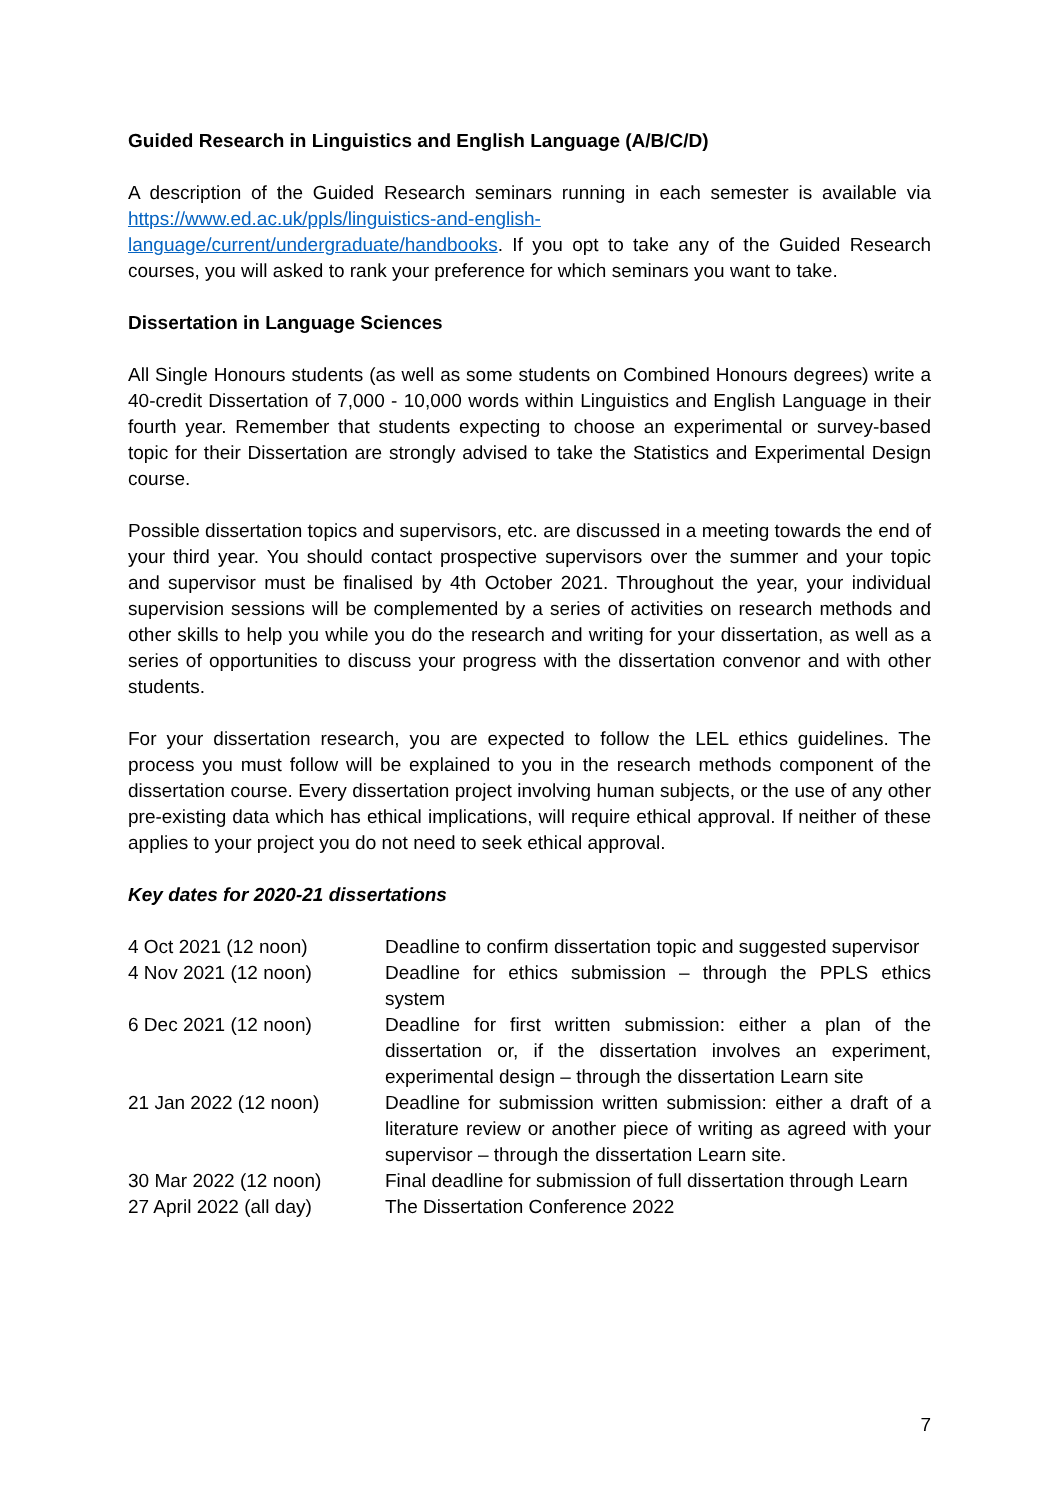Guided Research in Linguistics and English Language (A/B/C/D)
A description of the Guided Research seminars running in each semester is available via https://www.ed.ac.uk/ppls/linguistics-and-english-
language/current/undergraduate/handbooks. If you opt to take any of the Guided Research courses, you will asked to rank your preference for which seminars you want to take.
Dissertation in Language Sciences
All Single Honours students (as well as some students on Combined Honours degrees) write a 40-credit Dissertation of 7,000 - 10,000 words within Linguistics and English Language in their fourth year. Remember that students expecting to choose an experimental or survey-based topic for their Dissertation are strongly advised to take the Statistics and Experimental Design course.
Possible dissertation topics and supervisors, etc. are discussed in a meeting towards the end of your third year. You should contact prospective supervisors over the summer and your topic and supervisor must be finalised by 4th October 2021. Throughout the year, your individual supervision sessions will be complemented by a series of activities on research methods and other skills to help you while you do the research and writing for your dissertation, as well as a series of opportunities to discuss your progress with the dissertation convenor and with other students.
For your dissertation research, you are expected to follow the LEL ethics guidelines. The process you must follow will be explained to you in the research methods component of the dissertation course. Every dissertation project involving human subjects, or the use of any other pre-existing data which has ethical implications, will require ethical approval. If neither of these applies to your project you do not need to seek ethical approval.
Key dates for 2020-21 dissertations
| 4 Oct 2021 (12 noon) | Deadline to confirm dissertation topic and suggested supervisor |
| 4 Nov 2021 (12 noon) | Deadline for ethics submission – through the PPLS ethics system |
| 6 Dec 2021 (12 noon) | Deadline for first written submission: either a plan of the dissertation or, if the dissertation involves an experiment, experimental design – through the dissertation Learn site |
| 21 Jan 2022 (12 noon) | Deadline for submission written submission: either a draft of a literature review or another piece of writing as agreed with your supervisor – through the dissertation Learn site. |
| 30 Mar 2022 (12 noon) | Final deadline for submission of full dissertation through Learn |
| 27 April 2022 (all day) | The Dissertation Conference 2022 |
7